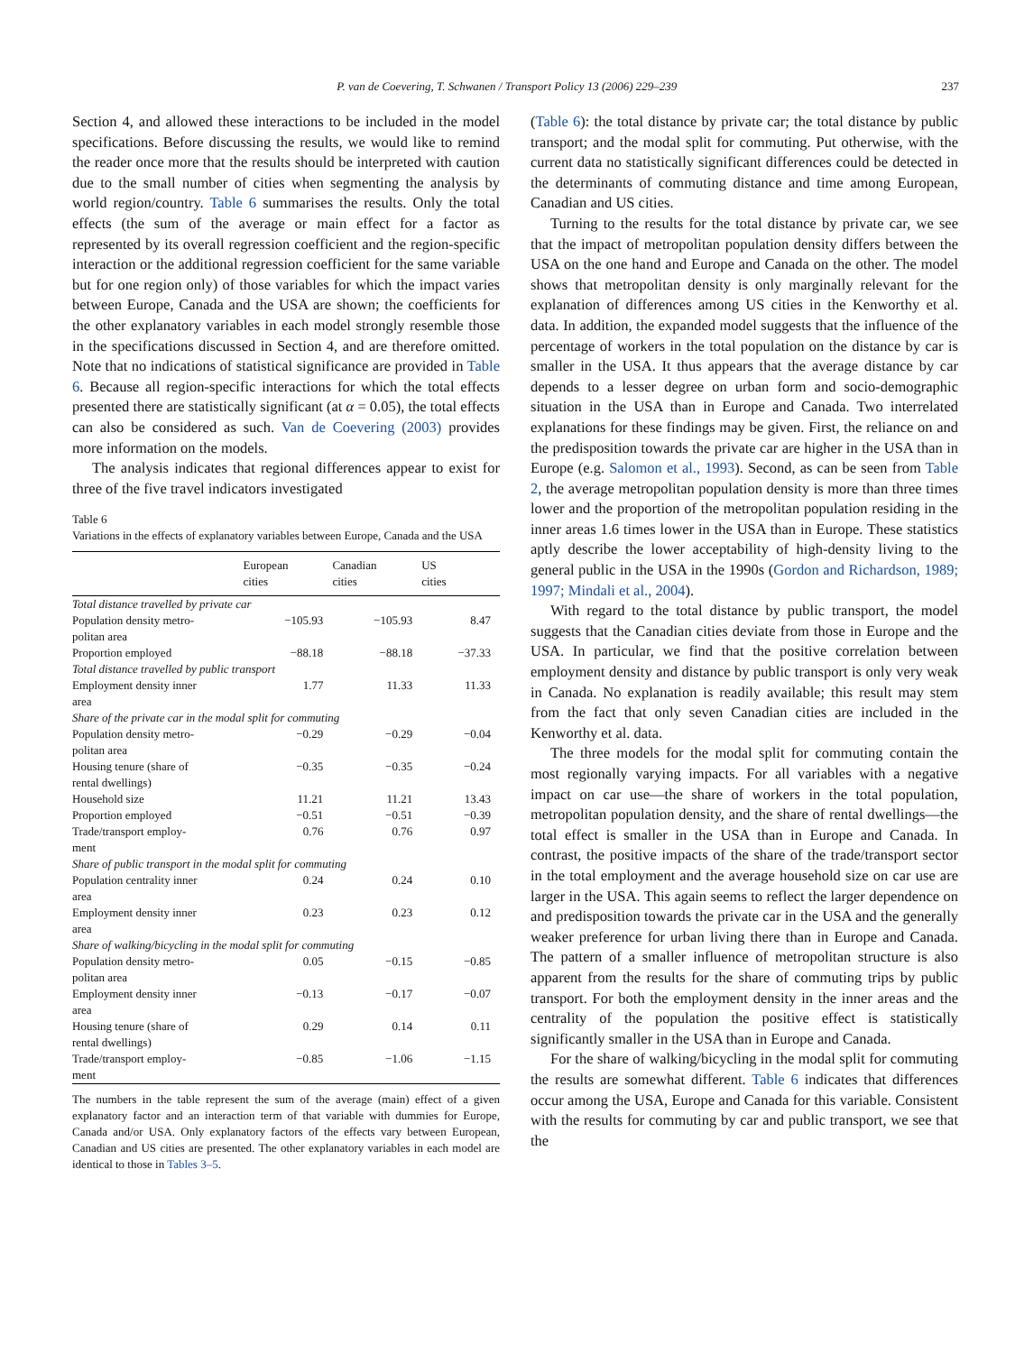P. van de Coevering, T. Schwanen / Transport Policy 13 (2006) 229–239 237
Section 4, and allowed these interactions to be included in the model specifications. Before discussing the results, we would like to remind the reader once more that the results should be interpreted with caution due to the small number of cities when segmenting the analysis by world region/country. Table 6 summarises the results. Only the total effects (the sum of the average or main effect for a factor as represented by its overall regression coefficient and the region-specific interaction or the additional regression coefficient for the same variable but for one region only) of those variables for which the impact varies between Europe, Canada and the USA are shown; the coefficients for the other explanatory variables in each model strongly resemble those in the specifications discussed in Section 4, and are therefore omitted. Note that no indications of statistical significance are provided in Table 6. Because all region-specific interactions for which the total effects presented there are statistically significant (at α = 0.05), the total effects can also be considered as such. Van de Coevering (2003) provides more information on the models.
The analysis indicates that regional differences appear to exist for three of the five travel indicators investigated
Table 6
Variations in the effects of explanatory variables between Europe, Canada and the USA
| | European cities | Canadian cities | US cities |
| --- | --- | --- | --- |
| Total distance travelled by private car | | | |
| Population density metro- politan area | −105.93 | −105.93 | 8.47 |
| Proportion employed | −88.18 | −88.18 | −37.33 |
| Total distance travelled by public transport | | | |
| Employment density inner area | 1.77 | 11.33 | 11.33 |
| Share of the private car in the modal split for commuting | | | |
| Population density metro- politan area | −0.29 | −0.29 | −0.04 |
| Housing tenure (share of rental dwellings) | −0.35 | −0.35 | −0.24 |
| Household size | 11.21 | 11.21 | 13.43 |
| Proportion employed | −0.51 | −0.51 | −0.39 |
| Trade/transport employ- ment | 0.76 | 0.76 | 0.97 |
| Share of public transport in the modal split for commuting | | | |
| Population centrality inner area | 0.24 | 0.24 | 0.10 |
| Employment density inner area | 0.23 | 0.23 | 0.12 |
| Share of walking/bicycling in the modal split for commuting | | | |
| Population density metro- politan area | 0.05 | −0.15 | −0.85 |
| Employment density inner area | −0.13 | −0.17 | −0.07 |
| Housing tenure (share of rental dwellings) | 0.29 | 0.14 | 0.11 |
| Trade/transport employ- ment | −0.85 | −1.06 | −1.15 |
The numbers in the table represent the sum of the average (main) effect of a given explanatory factor and an interaction term of that variable with dummies for Europe, Canada and/or USA. Only explanatory factors of the effects vary between European, Canadian and US cities are presented. The other explanatory variables in each model are identical to those in Tables 3–5.
(Table 6): the total distance by private car; the total distance by public transport; and the modal split for commuting. Put otherwise, with the current data no statistically significant differences could be detected in the determinants of commuting distance and time among European, Canadian and US cities.
Turning to the results for the total distance by private car, we see that the impact of metropolitan population density differs between the USA on the one hand and Europe and Canada on the other. The model shows that metropolitan density is only marginally relevant for the explanation of differences among US cities in the Kenworthy et al. data. In addition, the expanded model suggests that the influence of the percentage of workers in the total population on the distance by car is smaller in the USA. It thus appears that the average distance by car depends to a lesser degree on urban form and socio-demographic situation in the USA than in Europe and Canada. Two interrelated explanations for these findings may be given. First, the reliance on and the predisposition towards the private car are higher in the USA than in Europe (e.g. Salomon et al., 1993). Second, as can be seen from Table 2, the average metropolitan population density is more than three times lower and the proportion of the metropolitan population residing in the inner areas 1.6 times lower in the USA than in Europe. These statistics aptly describe the lower acceptability of high-density living to the general public in the USA in the 1990s (Gordon and Richardson, 1989; 1997; Mindali et al., 2004).
With regard to the total distance by public transport, the model suggests that the Canadian cities deviate from those in Europe and the USA. In particular, we find that the positive correlation between employment density and distance by public transport is only very weak in Canada. No explanation is readily available; this result may stem from the fact that only seven Canadian cities are included in the Kenworthy et al. data.
The three models for the modal split for commuting contain the most regionally varying impacts. For all variables with a negative impact on car use—the share of workers in the total population, metropolitan population density, and the share of rental dwellings—the total effect is smaller in the USA than in Europe and Canada. In contrast, the positive impacts of the share of the trade/transport sector in the total employment and the average household size on car use are larger in the USA. This again seems to reflect the larger dependence on and predisposition towards the private car in the USA and the generally weaker preference for urban living there than in Europe and Canada. The pattern of a smaller influence of metropolitan structure is also apparent from the results for the share of commuting trips by public transport. For both the employment density in the inner areas and the centrality of the population the positive effect is statistically significantly smaller in the USA than in Europe and Canada.
For the share of walking/bicycling in the modal split for commuting the results are somewhat different. Table 6 indicates that differences occur among the USA, Europe and Canada for this variable. Consistent with the results for commuting by car and public transport, we see that the